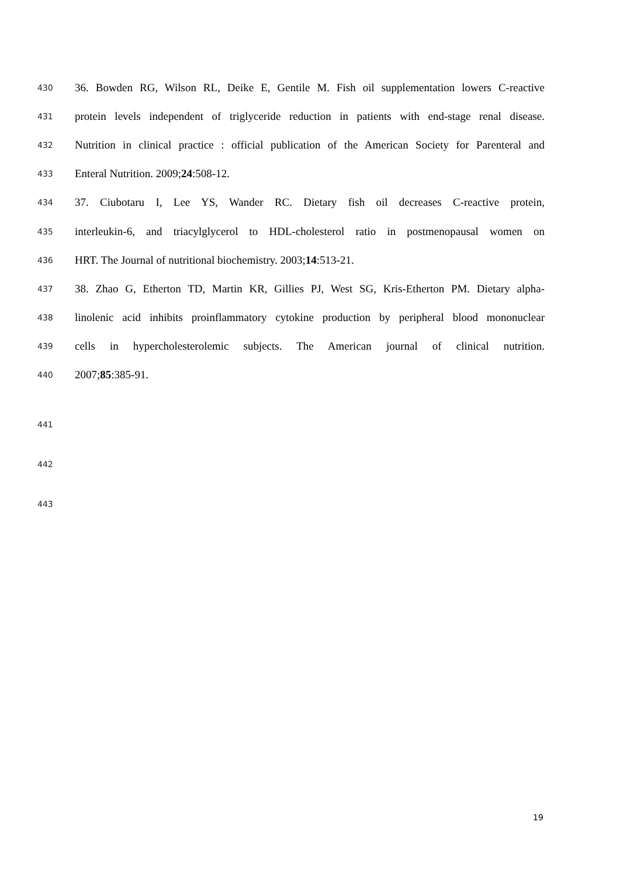430 36. Bowden RG, Wilson RL, Deike E, Gentile M. Fish oil supplementation lowers C-reactive
431 protein levels independent of triglyceride reduction in patients with end-stage renal disease.
432 Nutrition in clinical practice : official publication of the American Society for Parenteral and
433 Enteral Nutrition. 2009;24:508-12.
434 37. Ciubotaru I, Lee YS, Wander RC. Dietary fish oil decreases C-reactive protein,
435 interleukin-6, and triacylglycerol to HDL-cholesterol ratio in postmenopausal women on
436 HRT. The Journal of nutritional biochemistry. 2003;14:513-21.
437 38. Zhao G, Etherton TD, Martin KR, Gillies PJ, West SG, Kris-Etherton PM. Dietary alpha-
438 linolenic acid inhibits proinflammatory cytokine production by peripheral blood mononuclear
439 cells in hypercholesterolemic subjects. The American journal of clinical nutrition.
440 2007;85:385-91.
441
442
443
19